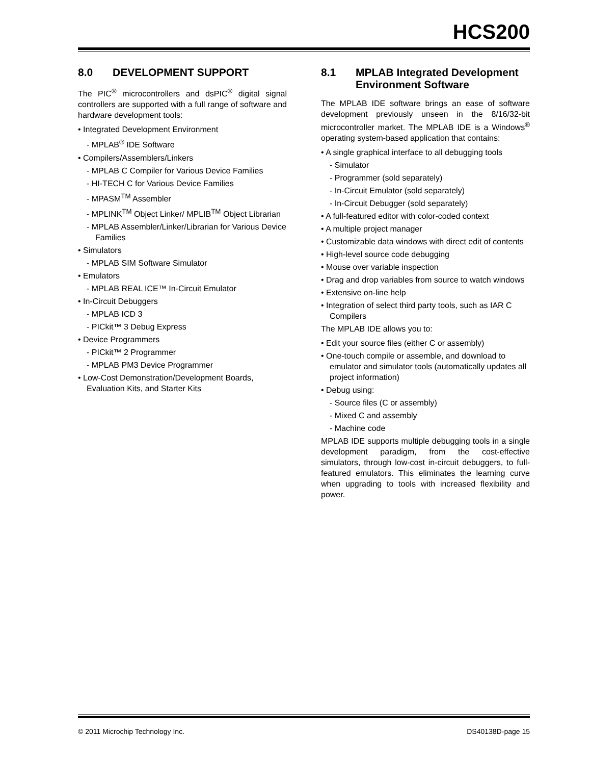HCS200
8.0 DEVELOPMENT SUPPORT
The PIC<sup>®</sup> microcontrollers and dsPIC<sup>®</sup> digital signal controllers are supported with a full range of software and hardware development tools:
• Integrated Development Environment
- MPLAB<sup>®</sup> IDE Software
• Compilers/Assemblers/Linkers
- MPLAB C Compiler for Various Device Families
- HI-TECH C for Various Device Families
- MPASM<sup>TM</sup> Assembler
- MPLINK<sup>TM</sup> Object Linker/ MPLIB<sup>TM</sup> Object Librarian
- MPLAB Assembler/Linker/Librarian for Various Device Families
• Simulators
- MPLAB SIM Software Simulator
• Emulators
- MPLAB REAL ICE™ In-Circuit Emulator
• In-Circuit Debuggers
- MPLAB ICD 3
- PICkit™ 3 Debug Express
• Device Programmers
- PICkit™ 2 Programmer
- MPLAB PM3 Device Programmer
• Low-Cost Demonstration/Development Boards, Evaluation Kits, and Starter Kits
8.1 MPLAB Integrated Development Environment Software
The MPLAB IDE software brings an ease of software development previously unseen in the 8/16/32-bit microcontroller market. The MPLAB IDE is a Windows<sup>®</sup> operating system-based application that contains:
• A single graphical interface to all debugging tools
- Simulator
- Programmer (sold separately)
- In-Circuit Emulator (sold separately)
- In-Circuit Debugger (sold separately)
• A full-featured editor with color-coded context
• A multiple project manager
• Customizable data windows with direct edit of contents
• High-level source code debugging
• Mouse over variable inspection
• Drag and drop variables from source to watch windows
• Extensive on-line help
• Integration of select third party tools, such as IAR C Compilers
The MPLAB IDE allows you to:
• Edit your source files (either C or assembly)
• One-touch compile or assemble, and download to emulator and simulator tools (automatically updates all project information)
• Debug using:
- Source files (C or assembly)
- Mixed C and assembly
- Machine code
MPLAB IDE supports multiple debugging tools in a single development paradigm, from the cost-effective simulators, through low-cost in-circuit debuggers, to full-featured emulators. This eliminates the learning curve when upgrading to tools with increased flexibility and power.
© 2011 Microchip Technology Inc. DS40138D-page 15